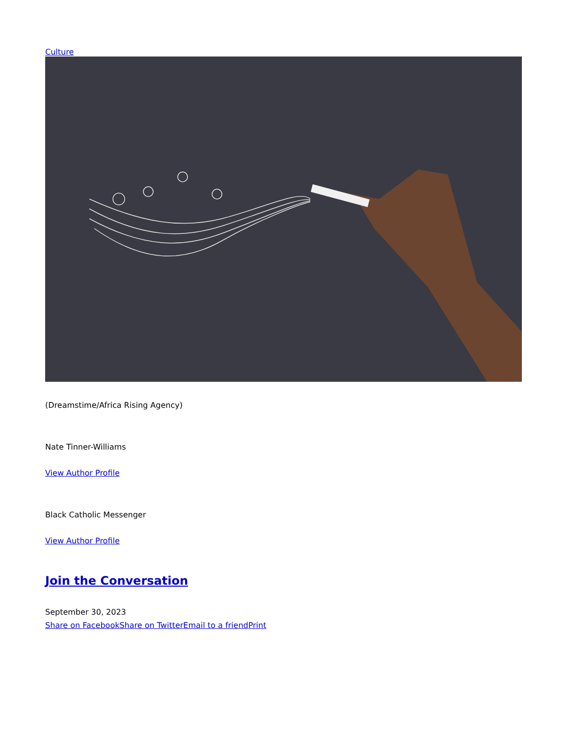Culture
(Dreamstime/Africa Rising Agency)
Nate Tinner-Williams
View Author Profile
Black Catholic Messenger
View Author Profile
Join the Conversation
September 30, 2023
Share on Facebook Share on Twitter Email to a friend Print